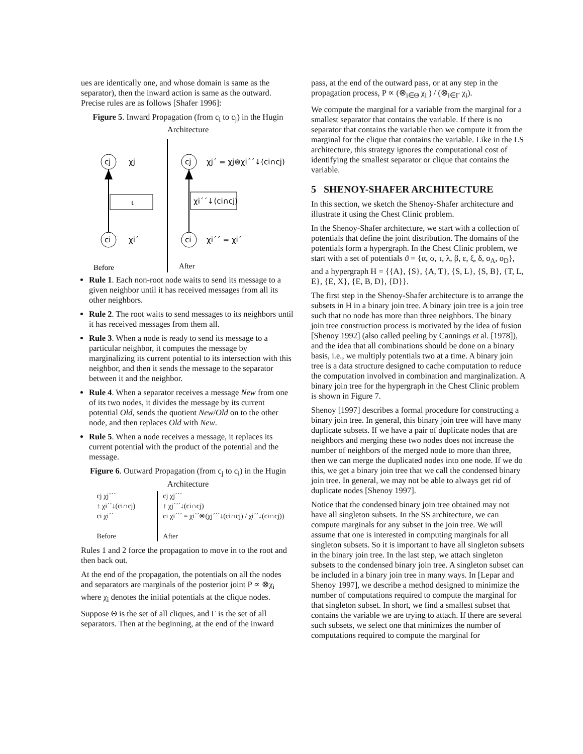ues are identically one, and whose domain is same as the separator), then the inward action is same as the outward. Precise rules are as follows [Shafer 1996]:
Figure 5. Inward Propagation (from c<sub>i</sub> to c<sub>j</sub>) in the Hugin Architecture
cj
χj
ι
ci
χi´
cj
χj´ = χj⊗χi´´↓(ci∩cj)
χi´´↓(ci∩cj)
ci
χi´´ = χi´
Before
After
Rule 1. Each non-root node waits to send its message to a given neighbor until it has received messages from all its other neighbors.
Rule 2. The root waits to send messages to its neighbors until it has received messages from them all.
Rule 3. When a node is ready to send its message to a particular neighbor, it computes the message by marginalizing its current potential to its intersection with this neighbor, and then it sends the message to the separator between it and the neighbor.
Rule 4. When a separator receives a message New from one of its two nodes, it divides the message by its current potential Old, sends the quotient New/Old on to the other node, and then replaces Old with New.
Rule 5. When a node receives a message, it replaces its current potential with the product of the potential and the message.
Figure 6. Outward Propagation (from c<sub>j</sub> to c<sub>i</sub>) in the Hugin Architecture
cj χj´´´
↑ χi´´↓(ci∩cj)
ci χi´´
Before
cj χj´´´
↑ χj´´´↓(ci∩cj)
ci χi´´´ = χi´´⊗(χj´´´↓(ci∩cj) / χi´´↓(ci∩cj))
After
Rules 1 and 2 force the propagation to move in to the root and then back out.
At the end of the propagation, the potentials on all the nodes and separators are marginals of the posterior joint P ∝ ⊗χ<sub>i</sub> where χ<sub>i</sub> denotes the initial potentials at the clique nodes.
Suppose Θ is the set of all cliques, and Γ is the set of all separators. Then at the beginning, at the end of the inward
pass, at the end of the outward pass, or at any step in the propagation process, P ∝ (⊗<sub>i∈Θ</sub> χ<sub>i</sub> ) / (⊗<sub>i∈Γ</sub> χ<sub>i</sub>).
We compute the marginal for a variable from the marginal for a smallest separator that contains the variable. If there is no separator that contains the variable then we compute it from the marginal for the clique that contains the variable. Like in the LS architecture, this strategy ignores the computational cost of identifying the smallest separator or clique that contains the variable.
5 SHENOY-SHAFER ARCHITECTURE
In this section, we sketch the Shenoy-Shafer architecture and illustrate it using the Chest Clinic problem.
In the Shenoy-Shafer architecture, we start with a collection of potentials that define the joint distribution. The domains of the potentials form a hypergraph. In the Chest Clinic problem, we start with a set of potentials ϑ = {α, σ, τ, λ, β, ε, ξ, δ, o<sub>A</sub>, o<sub>D</sub>}, and a hypergraph H = {{A}, {S}, {A, T}, {S, L}, {S, B}, {T, L, E}, {E, X}, {E, B, D}, {D}}.
The first step in the Shenoy-Shafer architecture is to arrange the subsets in H in a binary join tree. A binary join tree is a join tree such that no node has more than three neighbors. The binary join tree construction process is motivated by the idea of fusion [Shenoy 1992] (also called peeling by Cannings et al. [1978]), and the idea that all combinations should be done on a binary basis, i.e., we multiply potentials two at a time. A binary join tree is a data structure designed to cache computation to reduce the computation involved in combination and marginalization. A binary join tree for the hypergraph in the Chest Clinic problem is shown in Figure 7.
Shenoy [1997] describes a formal procedure for constructing a binary join tree. In general, this binary join tree will have many duplicate subsets. If we have a pair of duplicate nodes that are neighbors and merging these two nodes does not increase the number of neighbors of the merged node to more than three, then we can merge the duplicated nodes into one node. If we do this, we get a binary join tree that we call the condensed binary join tree. In general, we may not be able to always get rid of duplicate nodes [Shenoy 1997].
Notice that the condensed binary join tree obtained may not have all singleton subsets. In the SS architecture, we can compute marginals for any subset in the join tree. We will assume that one is interested in computing marginals for all singleton subsets. So it is important to have all singleton subsets in the binary join tree. In the last step, we attach singleton subsets to the condensed binary join tree. A singleton subset can be included in a binary join tree in many ways. In [Lepar and Shenoy 1997], we describe a method designed to minimize the number of computations required to compute the marginal for that singleton subset. In short, we find a smallest subset that contains the variable we are trying to attach. If there are several such subsets, we select one that minimizes the number of computations required to compute the marginal for